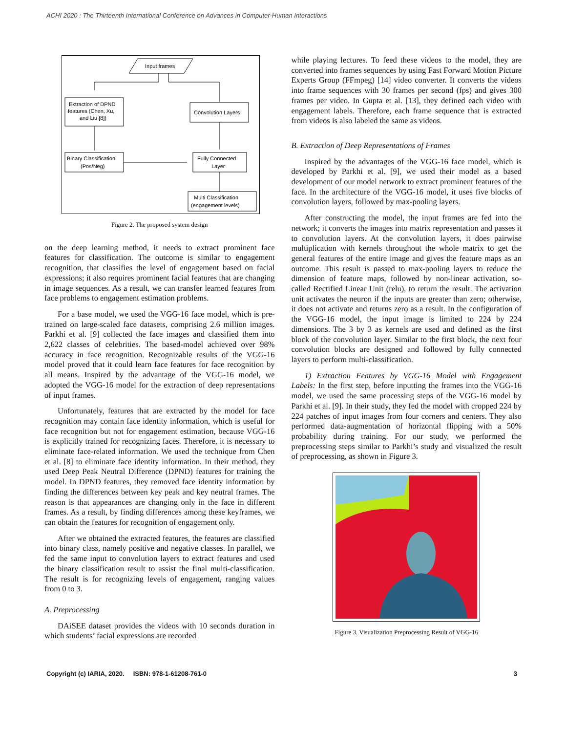ACHI 2020 : The Thirteenth International Conference on Advances in Computer-Human Interactions
Input frames
Extraction of DPND
features (Chen, Xu,
and Liu [8])
Convolution Layers
Binary Classification
(Pos/Neg)
Fully Connected
Layer
Multi Classification
(engagement levels)
Figure 2. The proposed system design
on the deep learning method, it needs to extract prominent face features for classification. The outcome is similar to engagement recognition, that classifies the level of engagement based on facial expressions; it also requires prominent facial features that are changing in image sequences. As a result, we can transfer learned features from face problems to engagement estimation problems.
For a base model, we used the VGG-16 face model, which is pre-trained on large-scaled face datasets, comprising 2.6 million images. Parkhi et al. [9] collected the face images and classified them into 2,622 classes of celebrities. The based-model achieved over 98% accuracy in face recognition. Recognizable results of the VGG-16 model proved that it could learn face features for face recognition by all means. Inspired by the advantage of the VGG-16 model, we adopted the VGG-16 model for the extraction of deep representations of input frames.
Unfortunately, features that are extracted by the model for face recognition may contain face identity information, which is useful for face recognition but not for engagement estimation, because VGG-16 is explicitly trained for recognizing faces. Therefore, it is necessary to eliminate face-related information. We used the technique from Chen et al. [8] to eliminate face identity information. In their method, they used Deep Peak Neutral Difference (DPND) features for training the model. In DPND features, they removed face identity information by finding the differences between key peak and key neutral frames. The reason is that appearances are changing only in the face in different frames. As a result, by finding differences among these keyframes, we can obtain the features for recognition of engagement only.
After we obtained the extracted features, the features are classified into binary class, namely positive and negative classes. In parallel, we fed the same input to convolution layers to extract features and used the binary classification result to assist the final multi-classification. The result is for recognizing levels of engagement, ranging values from 0 to 3.
A. Preprocessing
DAiSEE dataset provides the videos with 10 seconds duration in which students’ facial expressions are recorded
while playing lectures. To feed these videos to the model, they are converted into frames sequences by using Fast Forward Motion Picture Experts Group (FFmpeg) [14] video converter. It converts the videos into frame sequences with 30 frames per second (fps) and gives 300 frames per video. In Gupta et al. [13], they defined each video with engagement labels. Therefore, each frame sequence that is extracted from videos is also labeled the same as videos.
B. Extraction of Deep Representations of Frames
Inspired by the advantages of the VGG-16 face model, which is developed by Parkhi et al. [9], we used their model as a based development of our model network to extract prominent features of the face. In the architecture of the VGG-16 model, it uses five blocks of convolution layers, followed by max-pooling layers.
After constructing the model, the input frames are fed into the network; it converts the images into matrix representation and passes it to convolution layers. At the convolution layers, it does pairwise multiplication with kernels throughout the whole matrix to get the general features of the entire image and gives the feature maps as an outcome. This result is passed to max-pooling layers to reduce the dimension of feature maps, followed by non-linear activation, so-called Rectified Linear Unit (relu), to return the result. The activation unit activates the neuron if the inputs are greater than zero; otherwise, it does not activate and returns zero as a result. In the configuration of the VGG-16 model, the input image is limited to 224 by 224 dimensions. The 3 by 3 as kernels are used and defined as the first block of the convolution layer. Similar to the first block, the next four convolution blocks are designed and followed by fully connected layers to perform multi-classification.
1) Extraction Features by VGG-16 Model with Engagement Labels: In the first step, before inputting the frames into the VGG-16 model, we used the same processing steps of the VGG-16 model by Parkhi et al. [9]. In their study, they fed the model with cropped 224 by 224 patches of input images from four corners and centers. They also performed data-augmentation of horizontal flipping with a 50% probability during training. For our study, we performed the preprocessing steps similar to Parkhi’s study and visualized the result of preprocessing, as shown in Figure 3.
Figure 3. Visualization Preprocessing Result of VGG-16
Copyright (c) IARIA, 2020. ISBN: 978-1-61208-761-0 3